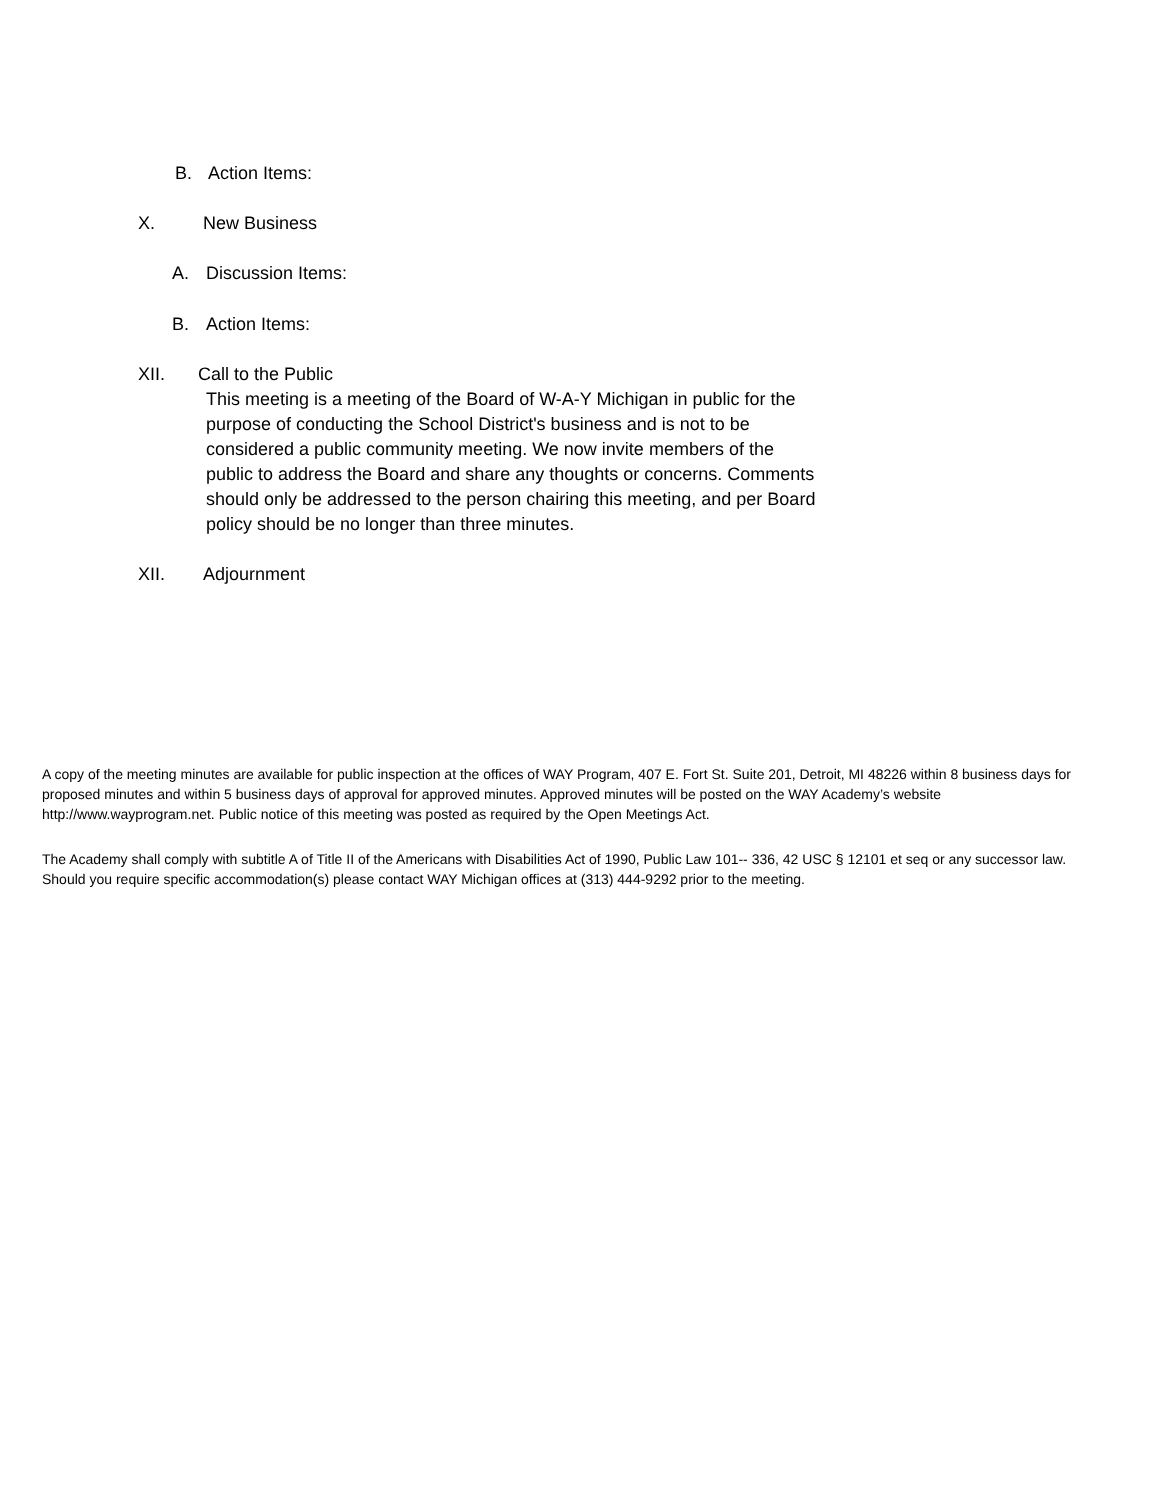B. Action Items:
X. New Business
A. Discussion Items:
B. Action Items:
XII. Call to the Public
This meeting is a meeting of the Board of W-A-Y Michigan in public for the purpose of conducting the School District's business and is not to be considered a public community meeting. We now invite members of the public to address the Board and share any thoughts or concerns. Comments should only be addressed to the person chairing this meeting, and per Board policy should be no longer than three minutes.
XII. Adjournment
A copy of the meeting minutes are available for public inspection at the offices of WAY Program, 407 E. Fort St. Suite 201, Detroit, MI 48226 within 8 business days for proposed minutes and within 5 business days of approval for approved minutes. Approved minutes will be posted on the WAY Academy’s website http://www.wayprogram.net. Public notice of this meeting was posted as required by the Open Meetings Act.
The Academy shall comply with subtitle A of Title II of the Americans with Disabilities Act of 1990, Public Law 101-- 336, 42 USC § 12101 et seq or any successor law. Should you require specific accommodation(s) please contact WAY Michigan offices at (313) 444-9292 prior to the meeting.